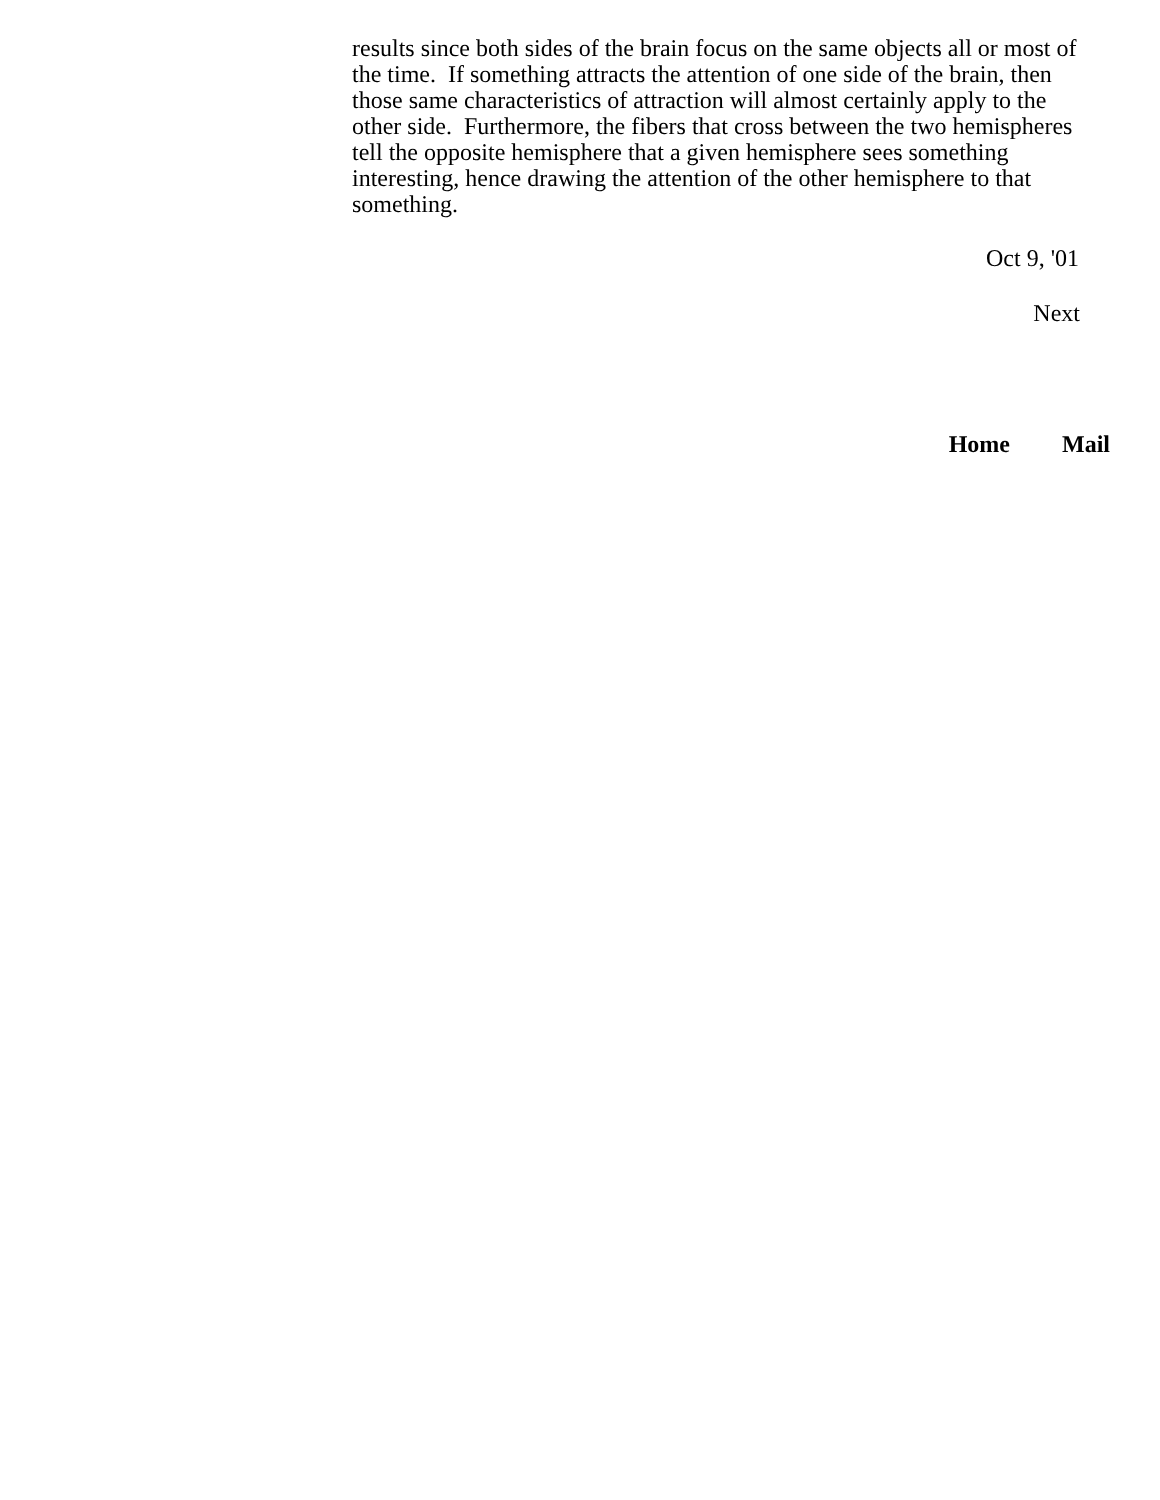results since both sides of the brain focus on the same objects all or most of the time. If something attracts the attention of one side of the brain, then those same characteristics of attraction will almost certainly apply to the other side. Furthermore, the fibers that cross between the two hemispheres tell the opposite hemisphere that a given hemisphere sees something interesting, hence drawing the attention of the other hemisphere to that something.
Oct 9, '01
Next
Home Mail